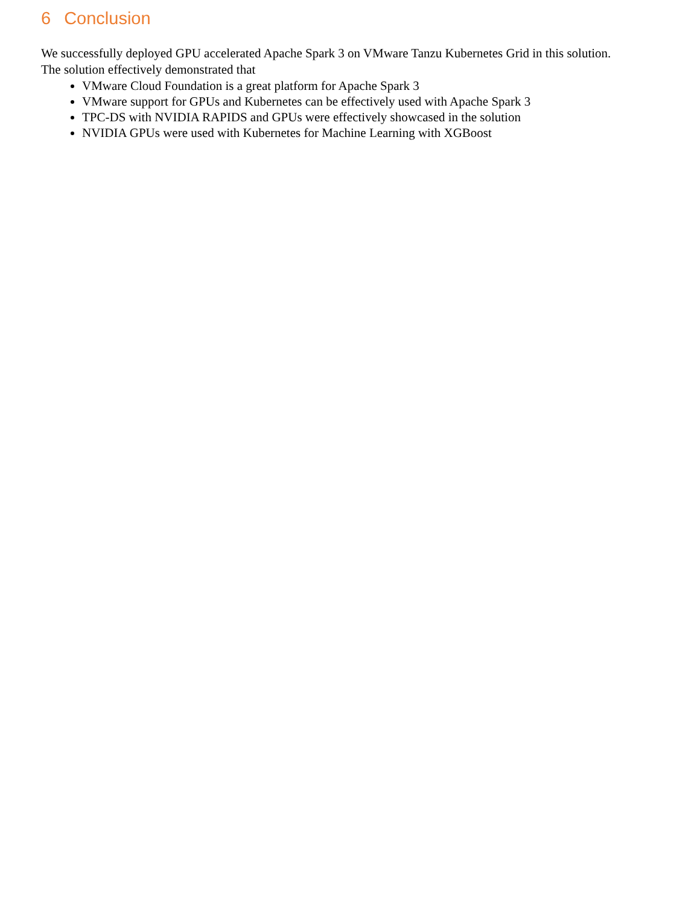6 Conclusion
We successfully deployed GPU accelerated Apache Spark 3 on VMware Tanzu Kubernetes Grid in this solution. The solution effectively demonstrated that
VMware Cloud Foundation is a great platform for Apache Spark 3
VMware support for GPUs and Kubernetes can be effectively used with Apache Spark 3
TPC-DS with NVIDIA RAPIDS and GPUs were effectively showcased in the solution
NVIDIA GPUs were used with Kubernetes for Machine Learning with XGBoost